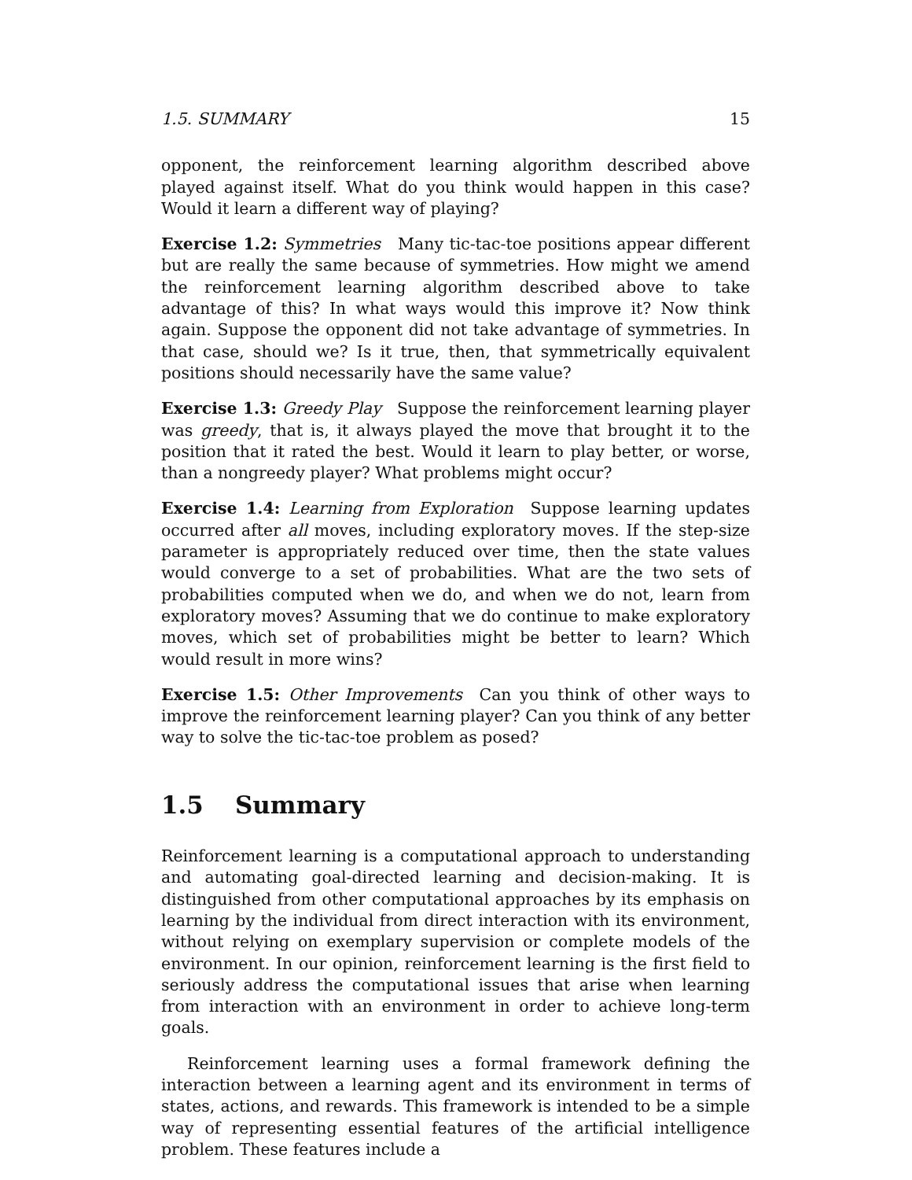1.5. SUMMARY 15
opponent, the reinforcement learning algorithm described above played against itself. What do you think would happen in this case? Would it learn a different way of playing?
Exercise 1.2: Symmetries Many tic-tac-toe positions appear different but are really the same because of symmetries. How might we amend the reinforcement learning algorithm described above to take advantage of this? In what ways would this improve it? Now think again. Suppose the opponent did not take advantage of symmetries. In that case, should we? Is it true, then, that symmetrically equivalent positions should necessarily have the same value?
Exercise 1.3: Greedy Play Suppose the reinforcement learning player was greedy, that is, it always played the move that brought it to the position that it rated the best. Would it learn to play better, or worse, than a nongreedy player? What problems might occur?
Exercise 1.4: Learning from Exploration Suppose learning updates occurred after all moves, including exploratory moves. If the step-size parameter is appropriately reduced over time, then the state values would converge to a set of probabilities. What are the two sets of probabilities computed when we do, and when we do not, learn from exploratory moves? Assuming that we do continue to make exploratory moves, which set of probabilities might be better to learn? Which would result in more wins?
Exercise 1.5: Other Improvements Can you think of other ways to improve the reinforcement learning player? Can you think of any better way to solve the tic-tac-toe problem as posed?
1.5 Summary
Reinforcement learning is a computational approach to understanding and automating goal-directed learning and decision-making. It is distinguished from other computational approaches by its emphasis on learning by the individual from direct interaction with its environment, without relying on exemplary supervision or complete models of the environment. In our opinion, reinforcement learning is the first field to seriously address the computational issues that arise when learning from interaction with an environment in order to achieve long-term goals.
Reinforcement learning uses a formal framework defining the interaction between a learning agent and its environment in terms of states, actions, and rewards. This framework is intended to be a simple way of representing essential features of the artificial intelligence problem. These features include a